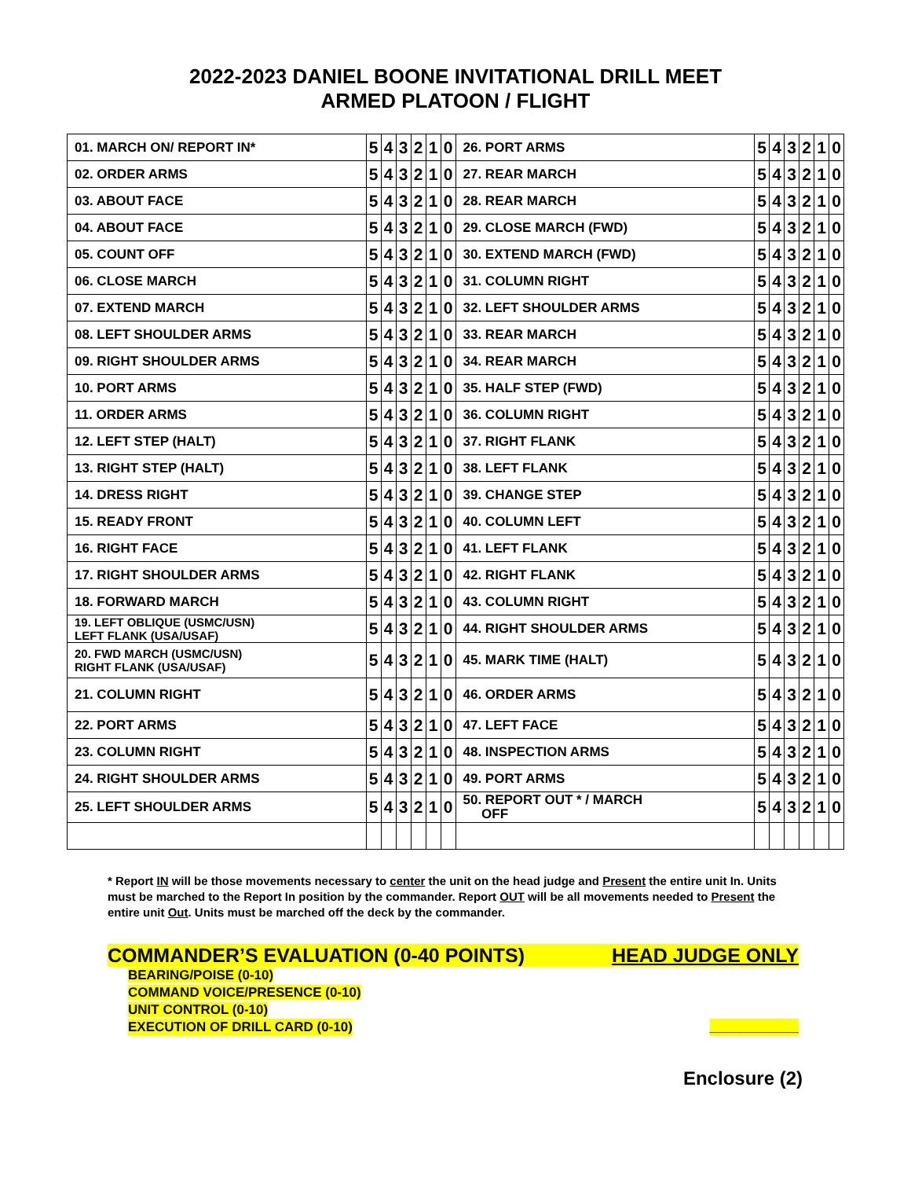2022-2023 DANIEL BOONE INVITATIONAL DRILL MEET
ARMED PLATOON / FLIGHT
| 01. MARCH ON/ REPORT IN* | 5 | 4 | 3 | 2 | 1 | 0 | 26. PORT ARMS | 5 | 4 | 3 | 2 | 1 | 0 |
| 02. ORDER ARMS | 5 | 4 | 3 | 2 | 1 | 0 | 27. REAR MARCH | 5 | 4 | 3 | 2 | 1 | 0 |
| 03. ABOUT FACE | 5 | 4 | 3 | 2 | 1 | 0 | 28. REAR MARCH | 5 | 4 | 3 | 2 | 1 | 0 |
| 04. ABOUT FACE | 5 | 4 | 3 | 2 | 1 | 0 | 29. CLOSE MARCH (FWD) | 5 | 4 | 3 | 2 | 1 | 0 |
| 05. COUNT OFF | 5 | 4 | 3 | 2 | 1 | 0 | 30. EXTEND MARCH (FWD) | 5 | 4 | 3 | 2 | 1 | 0 |
| 06. CLOSE MARCH | 5 | 4 | 3 | 2 | 1 | 0 | 31. COLUMN RIGHT | 5 | 4 | 3 | 2 | 1 | 0 |
| 07. EXTEND MARCH | 5 | 4 | 3 | 2 | 1 | 0 | 32. LEFT SHOULDER ARMS | 5 | 4 | 3 | 2 | 1 | 0 |
| 08. LEFT SHOULDER ARMS | 5 | 4 | 3 | 2 | 1 | 0 | 33. REAR MARCH | 5 | 4 | 3 | 2 | 1 | 0 |
| 09. RIGHT SHOULDER ARMS | 5 | 4 | 3 | 2 | 1 | 0 | 34. REAR MARCH | 5 | 4 | 3 | 2 | 1 | 0 |
| 10. PORT ARMS | 5 | 4 | 3 | 2 | 1 | 0 | 35. HALF STEP (FWD) | 5 | 4 | 3 | 2 | 1 | 0 |
| 11. ORDER ARMS | 5 | 4 | 3 | 2 | 1 | 0 | 36. COLUMN RIGHT | 5 | 4 | 3 | 2 | 1 | 0 |
| 12. LEFT STEP (HALT) | 5 | 4 | 3 | 2 | 1 | 0 | 37. RIGHT FLANK | 5 | 4 | 3 | 2 | 1 | 0 |
| 13. RIGHT STEP (HALT) | 5 | 4 | 3 | 2 | 1 | 0 | 38. LEFT FLANK | 5 | 4 | 3 | 2 | 1 | 0 |
| 14. DRESS RIGHT | 5 | 4 | 3 | 2 | 1 | 0 | 39. CHANGE STEP | 5 | 4 | 3 | 2 | 1 | 0 |
| 15. READY FRONT | 5 | 4 | 3 | 2 | 1 | 0 | 40. COLUMN LEFT | 5 | 4 | 3 | 2 | 1 | 0 |
| 16. RIGHT FACE | 5 | 4 | 3 | 2 | 1 | 0 | 41. LEFT FLANK | 5 | 4 | 3 | 2 | 1 | 0 |
| 17. RIGHT SHOULDER ARMS | 5 | 4 | 3 | 2 | 1 | 0 | 42. RIGHT FLANK | 5 | 4 | 3 | 2 | 1 | 0 |
| 18. FORWARD MARCH | 5 | 4 | 3 | 2 | 1 | 0 | 43. COLUMN RIGHT | 5 | 4 | 3 | 2 | 1 | 0 |
| 19. LEFT OBLIQUE (USMC/USN) LEFT FLANK (USA/USAF) | 5 | 4 | 3 | 2 | 1 | 0 | 44. RIGHT SHOULDER ARMS | 5 | 4 | 3 | 2 | 1 | 0 |
| 20. FWD MARCH (USMC/USN) RIGHT FLANK (USA/USAF) | 5 | 4 | 3 | 2 | 1 | 0 | 45. MARK TIME (HALT) | 5 | 4 | 3 | 2 | 1 | 0 |
| 21. COLUMN RIGHT | 5 | 4 | 3 | 2 | 1 | 0 | 46. ORDER ARMS | 5 | 4 | 3 | 2 | 1 | 0 |
| 22. PORT ARMS | 5 | 4 | 3 | 2 | 1 | 0 | 47. LEFT FACE | 5 | 4 | 3 | 2 | 1 | 0 |
| 23. COLUMN RIGHT | 5 | 4 | 3 | 2 | 1 | 0 | 48. INSPECTION ARMS | 5 | 4 | 3 | 2 | 1 | 0 |
| 24. RIGHT SHOULDER ARMS | 5 | 4 | 3 | 2 | 1 | 0 | 49. PORT ARMS | 5 | 4 | 3 | 2 | 1 | 0 |
| 25. LEFT SHOULDER ARMS | 5 | 4 | 3 | 2 | 1 | 0 | 50. REPORT OUT * / MARCH OFF | 5 | 4 | 3 | 2 | 1 | 0 |
* Report IN will be those movements necessary to center the unit on the head judge and Present the entire unit In. Units must be marched to the Report In position by the commander. Report OUT will be all movements needed to Present the entire unit Out. Units must be marched off the deck by the commander.
COMMANDER’S EVALUATION (0-40 POINTS) HEAD JUDGE ONLY
BEARING/POISE (0-10)
COMMAND VOICE/PRESENCE (0-10)
UNIT CONTROL (0-10)
EXECUTION OF DRILL CARD (0-10) ____________
Enclosure (2)